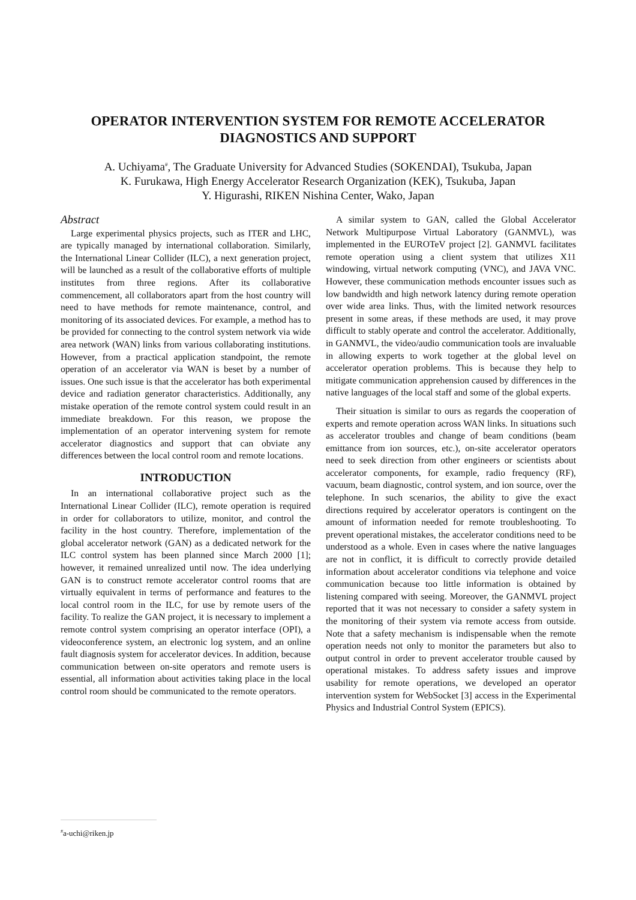OPERATOR INTERVENTION SYSTEM FOR REMOTE ACCELERATOR DIAGNOSTICS AND SUPPORT
A. Uchiyama<sup>#</sup>, The Graduate University for Advanced Studies (SOKENDAI), Tsukuba, Japan
K. Furukawa, High Energy Accelerator Research Organization (KEK), Tsukuba, Japan
Y. Higurashi, RIKEN Nishina Center, Wako, Japan
Abstract
Large experimental physics projects, such as ITER and LHC, are typically managed by international collaboration. Similarly, the International Linear Collider (ILC), a next generation project, will be launched as a result of the collaborative efforts of multiple institutes from three regions. After its collaborative commencement, all collaborators apart from the host country will need to have methods for remote maintenance, control, and monitoring of its associated devices. For example, a method has to be provided for connecting to the control system network via wide area network (WAN) links from various collaborating institutions. However, from a practical application standpoint, the remote operation of an accelerator via WAN is beset by a number of issues. One such issue is that the accelerator has both experimental device and radiation generator characteristics. Additionally, any mistake operation of the remote control system could result in an immediate breakdown. For this reason, we propose the implementation of an operator intervening system for remote accelerator diagnostics and support that can obviate any differences between the local control room and remote locations.
INTRODUCTION
In an international collaborative project such as the International Linear Collider (ILC), remote operation is required in order for collaborators to utilize, monitor, and control the facility in the host country. Therefore, implementation of the global accelerator network (GAN) as a dedicated network for the ILC control system has been planned since March 2000 [1]; however, it remained unrealized until now. The idea underlying GAN is to construct remote accelerator control rooms that are virtually equivalent in terms of performance and features to the local control room in the ILC, for use by remote users of the facility. To realize the GAN project, it is necessary to implement a remote control system comprising an operator interface (OPI), a videoconference system, an electronic log system, and an online fault diagnosis system for accelerator devices. In addition, because communication between on-site operators and remote users is essential, all information about activities taking place in the local control room should be communicated to the remote operators.
A similar system to GAN, called the Global Accelerator Network Multipurpose Virtual Laboratory (GANMVL), was implemented in the EUROTeV project [2]. GANMVL facilitates remote operation using a client system that utilizes X11 windowing, virtual network computing (VNC), and JAVA VNC. However, these communication methods encounter issues such as low bandwidth and high network latency during remote operation over wide area links. Thus, with the limited network resources present in some areas, if these methods are used, it may prove difficult to stably operate and control the accelerator. Additionally, in GANMVL, the video/audio communication tools are invaluable in allowing experts to work together at the global level on accelerator operation problems. This is because they help to mitigate communication apprehension caused by differences in the native languages of the local staff and some of the global experts.
Their situation is similar to ours as regards the cooperation of experts and remote operation across WAN links. In situations such as accelerator troubles and change of beam conditions (beam emittance from ion sources, etc.), on-site accelerator operators need to seek direction from other engineers or scientists about accelerator components, for example, radio frequency (RF), vacuum, beam diagnostic, control system, and ion source, over the telephone. In such scenarios, the ability to give the exact directions required by accelerator operators is contingent on the amount of information needed for remote troubleshooting. To prevent operational mistakes, the accelerator conditions need to be understood as a whole. Even in cases where the native languages are not in conflict, it is difficult to correctly provide detailed information about accelerator conditions via telephone and voice communication because too little information is obtained by listening compared with seeing. Moreover, the GANMVL project reported that it was not necessary to consider a safety system in the monitoring of their system via remote access from outside. Note that a safety mechanism is indispensable when the remote operation needs not only to monitor the parameters but also to output control in order to prevent accelerator trouble caused by operational mistakes. To address safety issues and improve usability for remote operations, we developed an operator intervention system for WebSocket [3] access in the Experimental Physics and Industrial Control System (EPICS).
<sup>#</sup> a-uchi@riken.jp